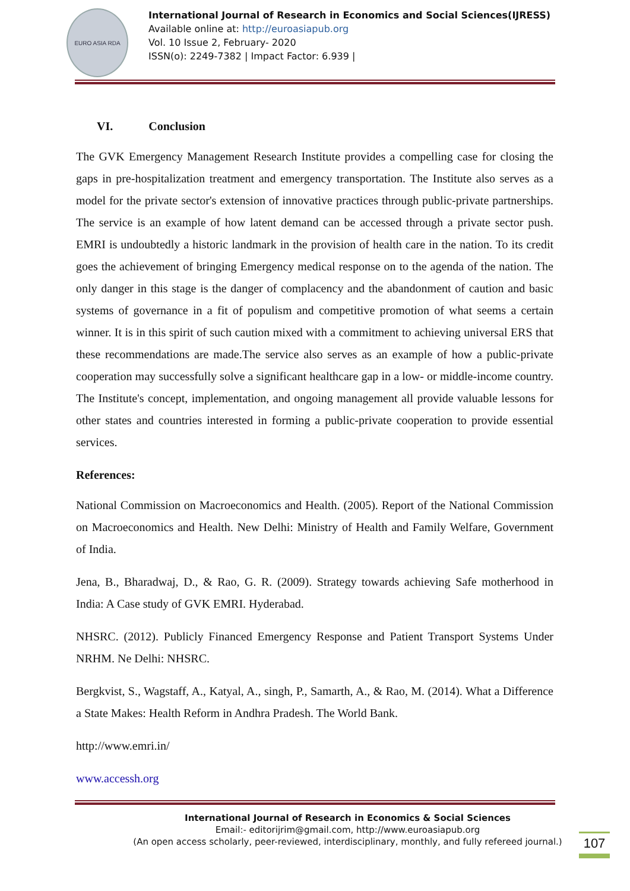EURO ASIA RDA
International Journal of Research in Economics and Social Sciences(IJRESS)
Available online at: http://euroasiapub.org
Vol. 10 Issue 2, February- 2020
ISSN(o): 2249-7382 | Impact Factor: 6.939 |
VI. Conclusion
The GVK Emergency Management Research Institute provides a compelling case for closing the gaps in pre-hospitalization treatment and emergency transportation. The Institute also serves as a model for the private sector's extension of innovative practices through public-private partnerships. The service is an example of how latent demand can be accessed through a private sector push. EMRI is undoubtedly a historic landmark in the provision of health care in the nation. To its credit goes the achievement of bringing Emergency medical response on to the agenda of the nation. The only danger in this stage is the danger of complacency and the abandonment of caution and basic systems of governance in a fit of populism and competitive promotion of what seems a certain winner. It is in this spirit of such caution mixed with a commitment to achieving universal ERS that these recommendations are made.The service also serves as an example of how a public-private cooperation may successfully solve a significant healthcare gap in a low- or middle-income country. The Institute's concept, implementation, and ongoing management all provide valuable lessons for other states and countries interested in forming a public-private cooperation to provide essential services.
References:
National Commission on Macroeconomics and Health. (2005). Report of the National Commission on Macroeconomics and Health. New Delhi: Ministry of Health and Family Welfare, Government of India.
Jena, B., Bharadwaj, D., & Rao, G. R. (2009). Strategy towards achieving Safe motherhood in India: A Case study of GVK EMRI. Hyderabad.
NHSRC. (2012). Publicly Financed Emergency Response and Patient Transport Systems Under NRHM. Ne Delhi: NHSRC.
Bergkvist, S., Wagstaff, A., Katyal, A., singh, P., Samarth, A., & Rao, M. (2014). What a Difference a State Makes: Health Reform in Andhra Pradesh. The World Bank.
http://www.emri.in/
www.accessh.org
International Journal of Research in Economics & Social Sciences
Email:- editorijrim@gmail.com, http://www.euroasiapub.org
(An open access scholarly, peer-reviewed, interdisciplinary, monthly, and fully refereed journal.)
107